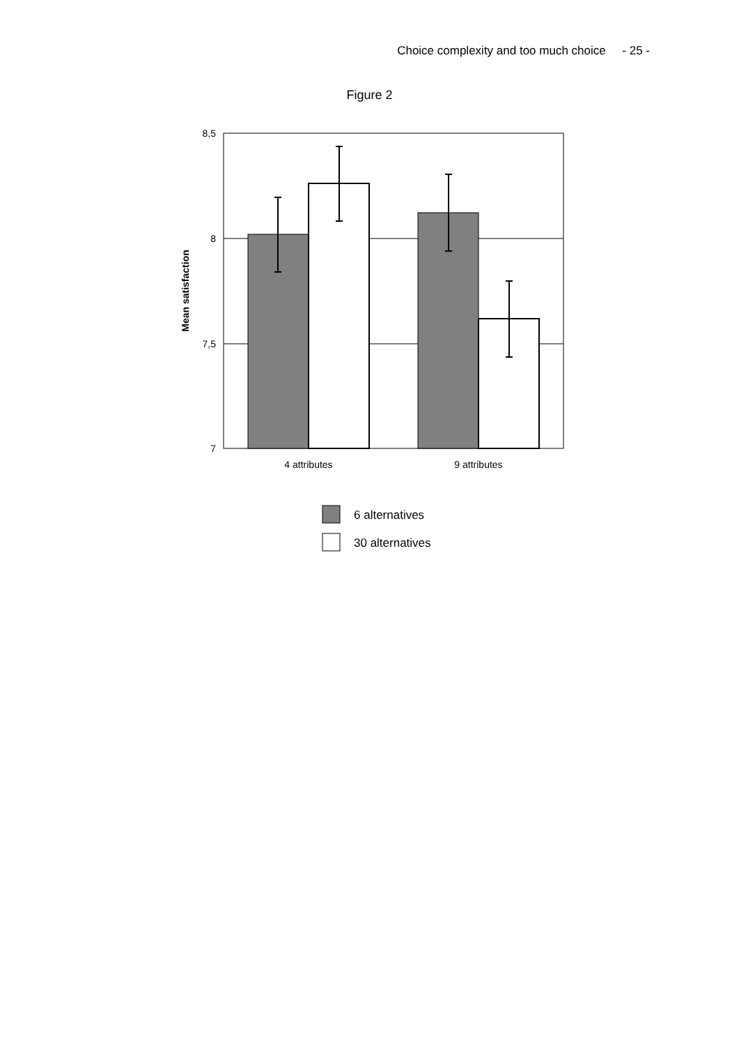Choice complexity and too much choice - 25 -
Figure 2
8,5
8
7,5
7
4 attributes
9 attributes
Mean satisfaction
6 alternatives
30 alternatives